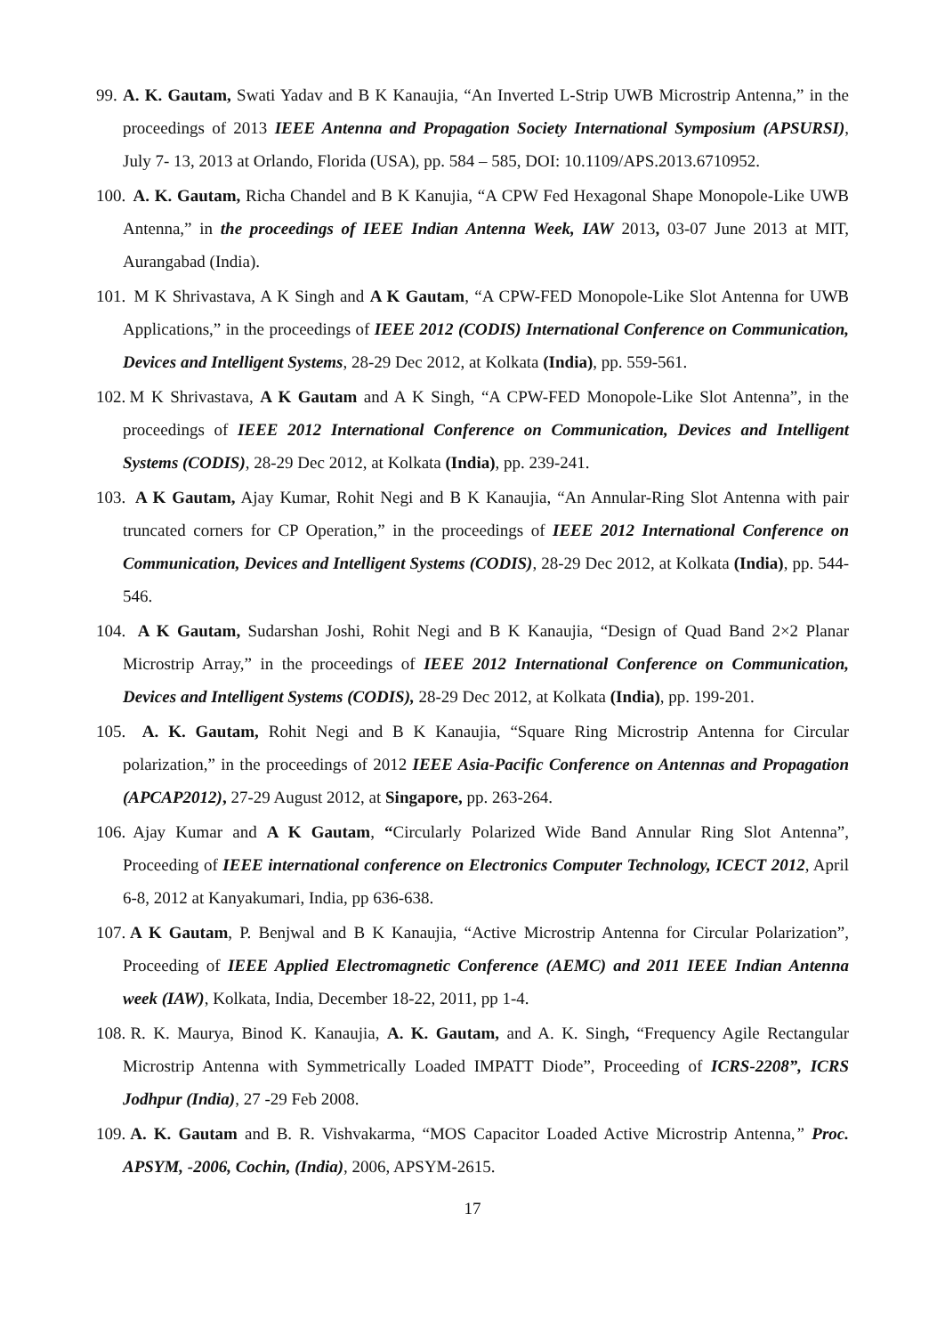99. A. K. Gautam, Swati Yadav and B K Kanaujia, “An Inverted L-Strip UWB Microstrip Antenna,” in the proceedings of 2013 IEEE Antenna and Propagation Society International Symposium (APSURSI), July 7- 13, 2013 at Orlando, Florida (USA), pp. 584 – 585, DOI: 10.1109/APS.2013.6710952.
100. A. K. Gautam, Richa Chandel and B K Kanujia, “A CPW Fed Hexagonal Shape Monopole-Like UWB Antenna,” in the proceedings of IEEE Indian Antenna Week, IAW 2013, 03-07 June 2013 at MIT, Aurangabad (India).
101. M K Shrivastava, A K Singh and A K Gautam, “A CPW-FED Monopole-Like Slot Antenna for UWB Applications,” in the proceedings of IEEE 2012 (CODIS) International Conference on Communication, Devices and Intelligent Systems, 28-29 Dec 2012, at Kolkata (India), pp. 559-561.
102. M K Shrivastava, A K Gautam and A K Singh, “A CPW-FED Monopole-Like Slot Antenna”, in the proceedings of IEEE 2012 International Conference on Communication, Devices and Intelligent Systems (CODIS), 28-29 Dec 2012, at Kolkata (India), pp. 239-241.
103. A K Gautam, Ajay Kumar, Rohit Negi and B K Kanaujia, “An Annular-Ring Slot Antenna with pair truncated corners for CP Operation,” in the proceedings of IEEE 2012 International Conference on Communication, Devices and Intelligent Systems (CODIS), 28-29 Dec 2012, at Kolkata (India), pp. 544-546.
104. A K Gautam, Sudarshan Joshi, Rohit Negi and B K Kanaujia, “Design of Quad Band 2×2 Planar Microstrip Array,” in the proceedings of IEEE 2012 International Conference on Communication, Devices and Intelligent Systems (CODIS), 28-29 Dec 2012, at Kolkata (India), pp. 199-201.
105. A. K. Gautam, Rohit Negi and B K Kanaujia, “Square Ring Microstrip Antenna for Circular polarization,” in the proceedings of 2012 IEEE Asia-Pacific Conference on Antennas and Propagation (APCAP2012), 27-29 August 2012, at Singapore, pp. 263-264.
106. Ajay Kumar and A K Gautam, “Circularly Polarized Wide Band Annular Ring Slot Antenna”, Proceeding of IEEE international conference on Electronics Computer Technology, ICECT 2012, April 6-8, 2012 at Kanyakumari, India, pp 636-638.
107. A K Gautam, P. Benjwal and B K Kanaujia, “Active Microstrip Antenna for Circular Polarization”, Proceeding of IEEE Applied Electromagnetic Conference (AEMC) and 2011 IEEE Indian Antenna week (IAW), Kolkata, India, December 18-22, 2011, pp 1-4.
108. R. K. Maurya, Binod K. Kanaujia, A. K. Gautam, and A. K. Singh, “Frequency Agile Rectangular Microstrip Antenna with Symmetrically Loaded IMPATT Diode”, Proceeding of ICRS-2208”, ICRS Jodhpur (India), 27 -29 Feb 2008.
109. A. K. Gautam and B. R. Vishvakarma, “MOS Capacitor Loaded Active Microstrip Antenna,” Proc. APSYM, -2006, Cochin, (India), 2006, APSYM-2615.
17